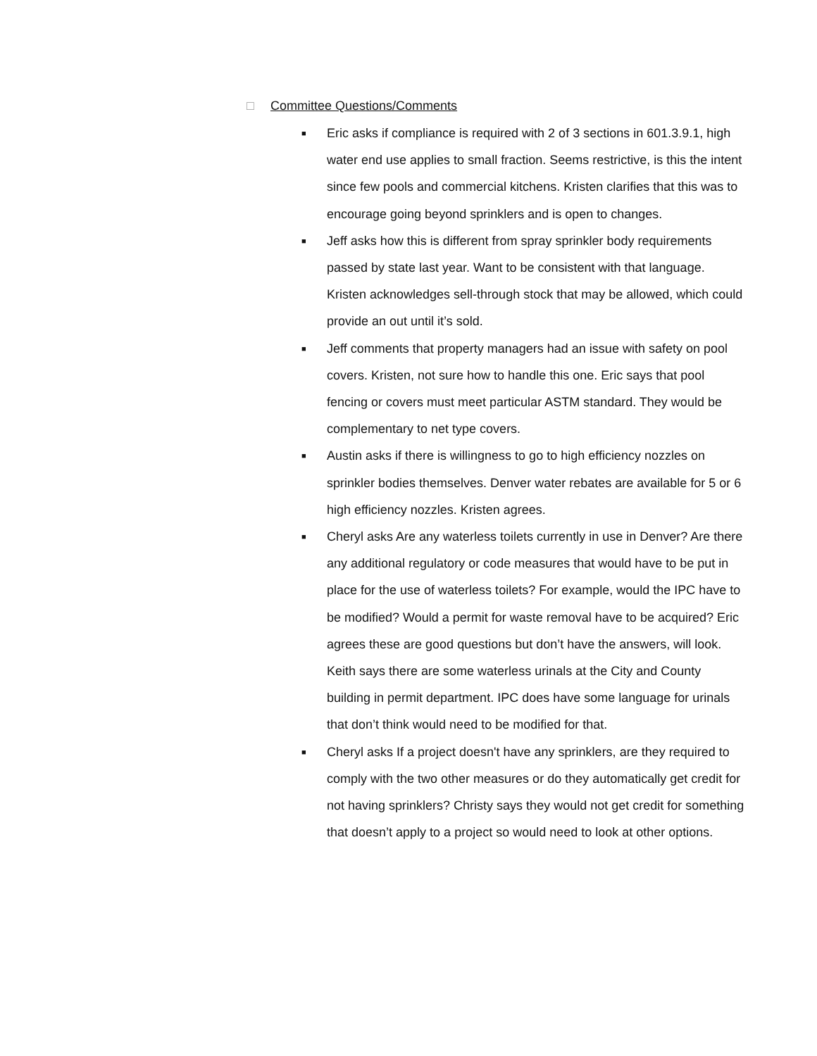□ Committee Questions/Comments
■ Eric asks if compliance is required with 2 of 3 sections in 601.3.9.1, high water end use applies to small fraction. Seems restrictive, is this the intent since few pools and commercial kitchens. Kristen clarifies that this was to encourage going beyond sprinklers and is open to changes.
■ Jeff asks how this is different from spray sprinkler body requirements passed by state last year. Want to be consistent with that language. Kristen acknowledges sell-through stock that may be allowed, which could provide an out until it’s sold.
■ Jeff comments that property managers had an issue with safety on pool covers. Kristen, not sure how to handle this one. Eric says that pool fencing or covers must meet particular ASTM standard. They would be complementary to net type covers.
■ Austin asks if there is willingness to go to high efficiency nozzles on sprinkler bodies themselves. Denver water rebates are available for 5 or 6 high efficiency nozzles. Kristen agrees.
■ Cheryl asks Are any waterless toilets currently in use in Denver? Are there any additional regulatory or code measures that would have to be put in place for the use of waterless toilets? For example, would the IPC have to be modified? Would a permit for waste removal have to be acquired? Eric agrees these are good questions but don’t have the answers, will look. Keith says there are some waterless urinals at the City and County building in permit department. IPC does have some language for urinals that don’t think would need to be modified for that.
■ Cheryl asks If a project doesn't have any sprinklers, are they required to comply with the two other measures or do they automatically get credit for not having sprinklers? Christy says they would not get credit for something that doesn’t apply to a project so would need to look at other options.